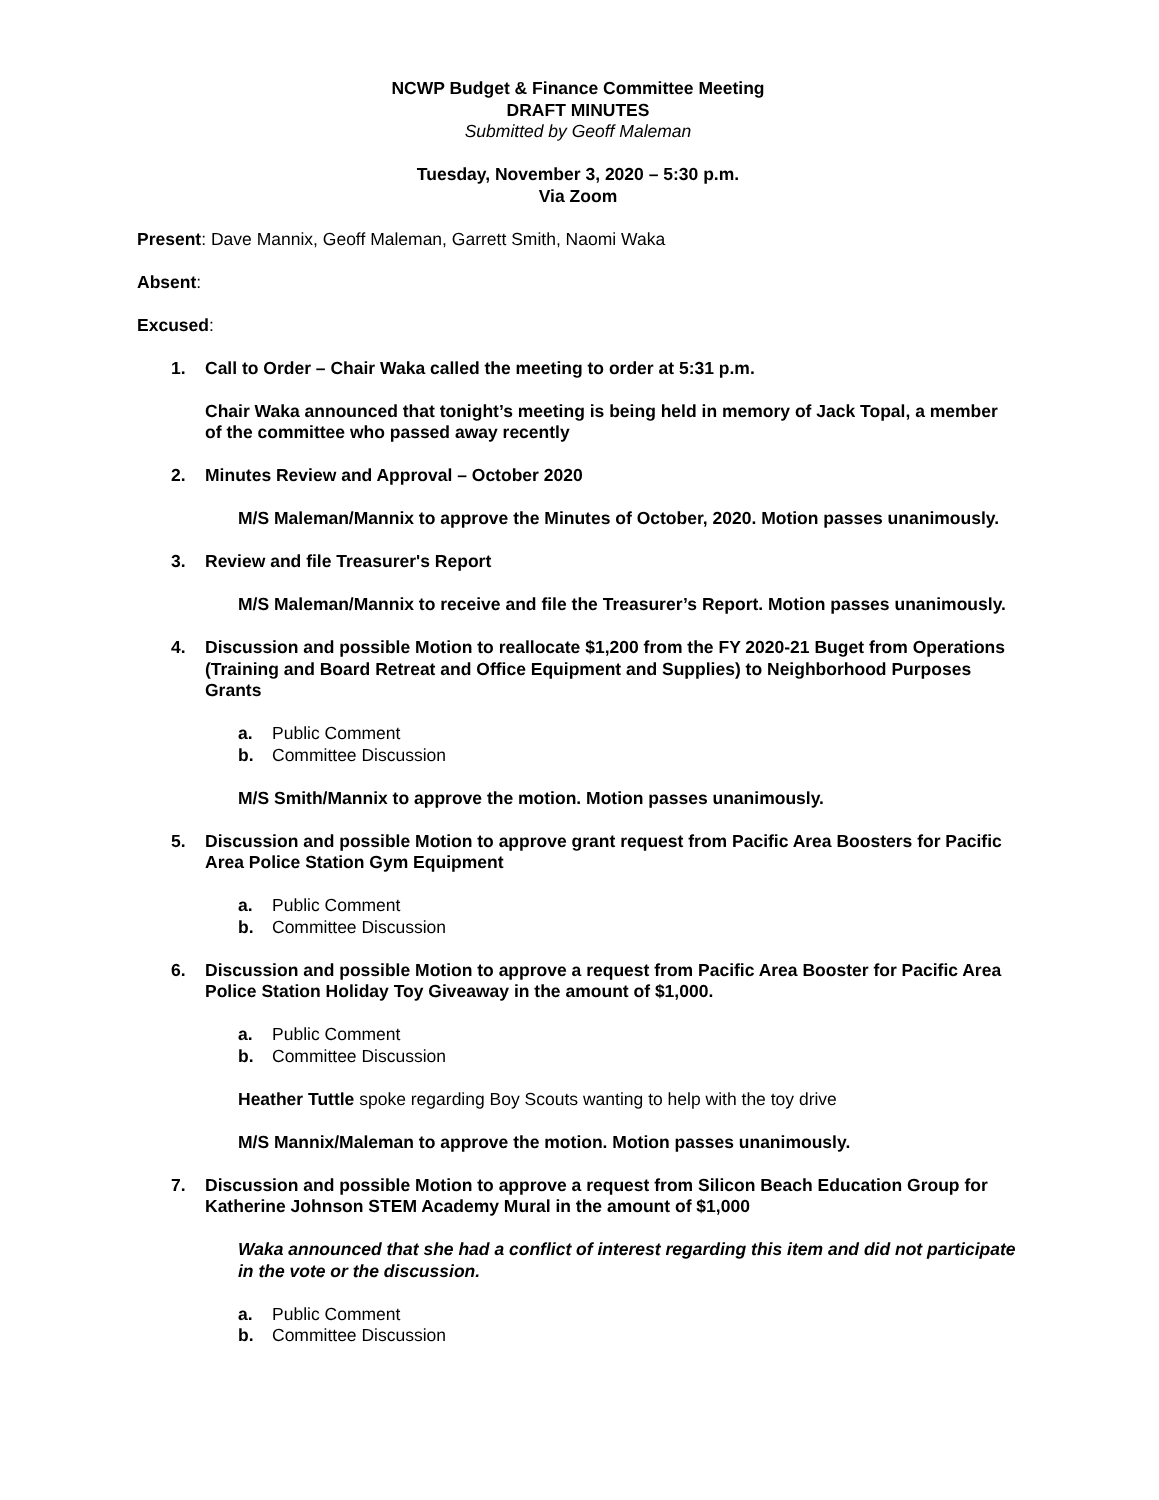NCWP Budget & Finance Committee Meeting
DRAFT MINUTES
Submitted by Geoff Maleman
Tuesday, November 3, 2020 – 5:30 p.m.
Via Zoom
Present: Dave Mannix, Geoff Maleman, Garrett Smith, Naomi Waka
Absent:
Excused:
1. Call to Order – Chair Waka called the meeting to order at 5:31 p.m.
Chair Waka announced that tonight’s meeting is being held in memory of Jack Topal, a member of the committee who passed away recently
2. Minutes Review and Approval – October 2020
M/S Maleman/Mannix to approve the Minutes of October, 2020. Motion passes unanimously.
3. Review and file Treasurer's Report
M/S Maleman/Mannix to receive and file the Treasurer’s Report. Motion passes unanimously.
4. Discussion and possible Motion to reallocate $1,200 from the FY 2020-21 Buget from Operations (Training and Board Retreat and Office Equipment and Supplies) to Neighborhood Purposes Grants
a. Public Comment
b. Committee Discussion
M/S Smith/Mannix to approve the motion. Motion passes unanimously.
5. Discussion and possible Motion to approve grant request from Pacific Area Boosters for Pacific Area Police Station Gym Equipment
a. Public Comment
b. Committee Discussion
6. Discussion and possible Motion to approve a request from Pacific Area Booster for Pacific Area Police Station Holiday Toy Giveaway in the amount of $1,000.
a. Public Comment
b. Committee Discussion
Heather Tuttle spoke regarding Boy Scouts wanting to help with the toy drive
M/S Mannix/Maleman to approve the motion. Motion passes unanimously.
7. Discussion and possible Motion to approve a request from Silicon Beach Education Group for Katherine Johnson STEM Academy Mural in the amount of $1,000
Waka announced that she had a conflict of interest regarding this item and did not participate in the vote or the discussion.
a. Public Comment
b. Committee Discussion